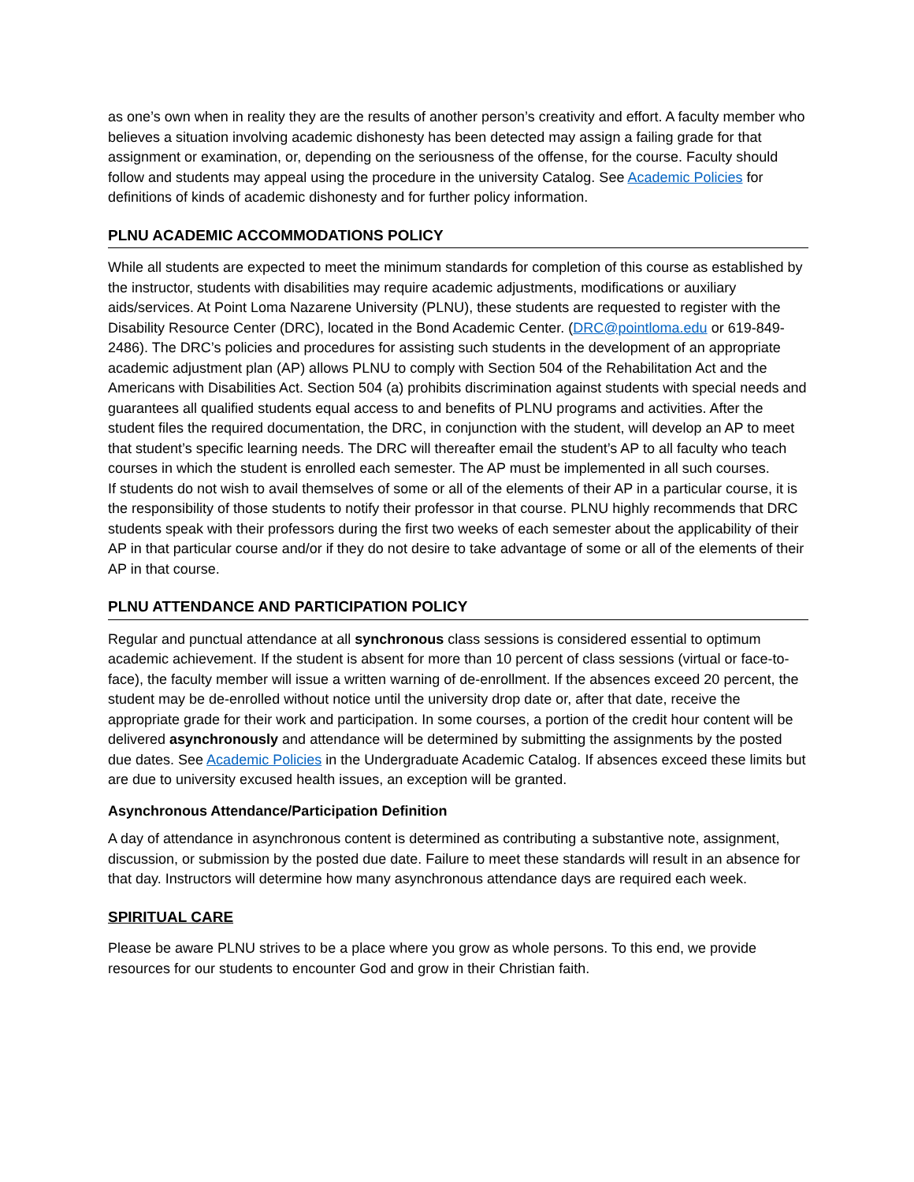as one’s own when in reality they are the results of another person’s creativity and effort. A faculty member who believes a situation involving academic dishonesty has been detected may assign a failing grade for that assignment or examination, or, depending on the seriousness of the offense, for the course. Faculty should follow and students may appeal using the procedure in the university Catalog. See Academic Policies for definitions of kinds of academic dishonesty and for further policy information.
PLNU ACADEMIC ACCOMMODATIONS POLICY
While all students are expected to meet the minimum standards for completion of this course as established by the instructor, students with disabilities may require academic adjustments, modifications or auxiliary aids/services. At Point Loma Nazarene University (PLNU), these students are requested to register with the Disability Resource Center (DRC), located in the Bond Academic Center. (DRC@pointloma.edu or 619-849-2486). The DRC’s policies and procedures for assisting such students in the development of an appropriate academic adjustment plan (AP) allows PLNU to comply with Section 504 of the Rehabilitation Act and the Americans with Disabilities Act. Section 504 (a) prohibits discrimination against students with special needs and guarantees all qualified students equal access to and benefits of PLNU programs and activities. After the student files the required documentation, the DRC, in conjunction with the student, will develop an AP to meet that student’s specific learning needs. The DRC will thereafter email the student’s AP to all faculty who teach courses in which the student is enrolled each semester. The AP must be implemented in all such courses.
If students do not wish to avail themselves of some or all of the elements of their AP in a particular course, it is the responsibility of those students to notify their professor in that course. PLNU highly recommends that DRC students speak with their professors during the first two weeks of each semester about the applicability of their AP in that particular course and/or if they do not desire to take advantage of some or all of the elements of their AP in that course.
PLNU ATTENDANCE AND PARTICIPATION POLICY
Regular and punctual attendance at all synchronous class sessions is considered essential to optimum academic achievement. If the student is absent for more than 10 percent of class sessions (virtual or face-to-face), the faculty member will issue a written warning of de-enrollment. If the absences exceed 20 percent, the student may be de-enrolled without notice until the university drop date or, after that date, receive the appropriate grade for their work and participation. In some courses, a portion of the credit hour content will be delivered asynchronously and attendance will be determined by submitting the assignments by the posted due dates. See Academic Policies in the Undergraduate Academic Catalog. If absences exceed these limits but are due to university excused health issues, an exception will be granted.
Asynchronous Attendance/Participation Definition
A day of attendance in asynchronous content is determined as contributing a substantive note, assignment, discussion, or submission by the posted due date. Failure to meet these standards will result in an absence for that day. Instructors will determine how many asynchronous attendance days are required each week.
SPIRITUAL CARE
Please be aware PLNU strives to be a place where you grow as whole persons. To this end, we provide resources for our students to encounter God and grow in their Christian faith.